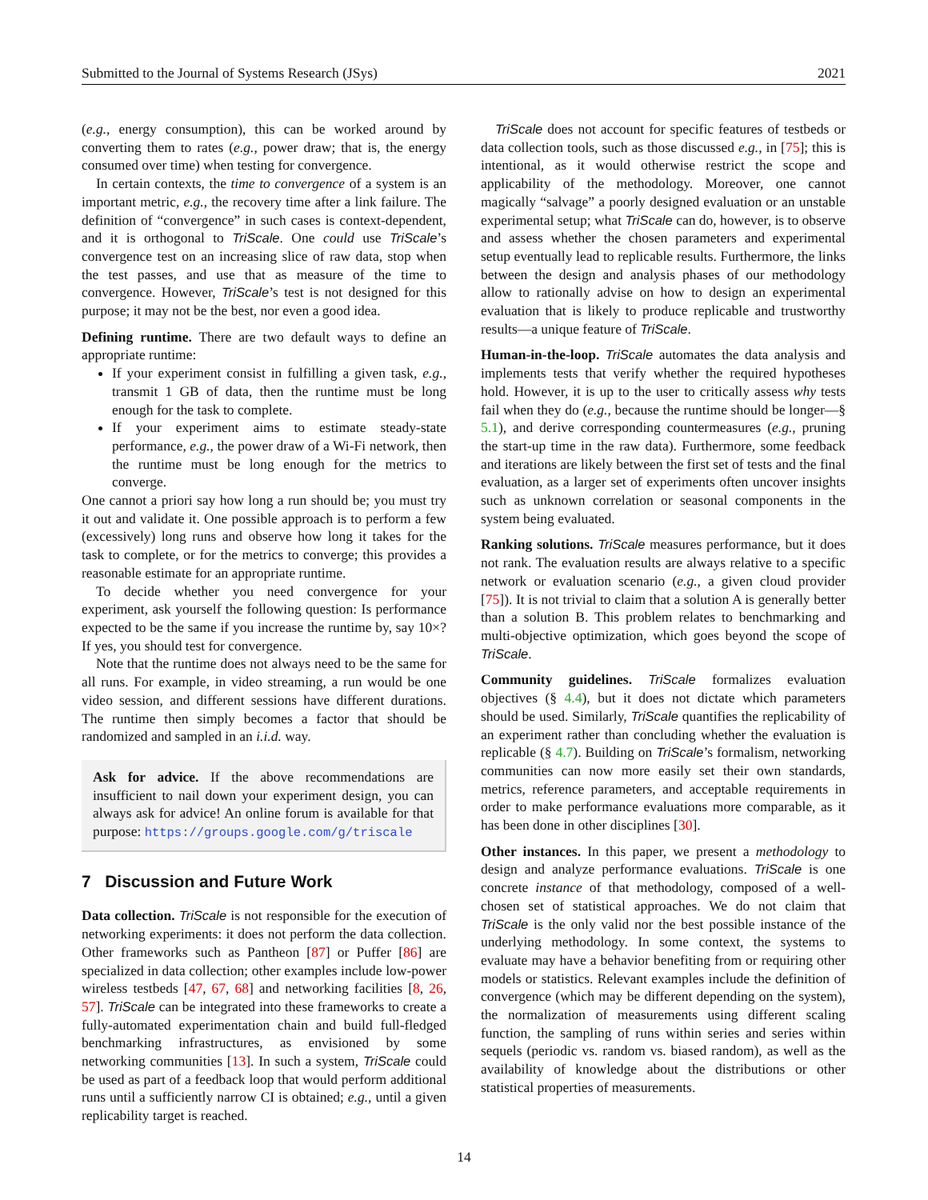Submitted to the Journal of Systems Research (JSys) 2021
(e.g., energy consumption), this can be worked around by converting them to rates (e.g., power draw; that is, the energy consumed over time) when testing for convergence.
In certain contexts, the time to convergence of a system is an important metric, e.g., the recovery time after a link failure. The definition of “convergence” in such cases is context-dependent, and it is orthogonal to TriScale. One could use TriScale’s convergence test on an increasing slice of raw data, stop when the test passes, and use that as measure of the time to convergence. However, TriScale’s test is not designed for this purpose; it may not be the best, nor even a good idea.
Defining runtime. There are two default ways to define an appropriate runtime:
If your experiment consist in fulfilling a given task, e.g., transmit 1 GB of data, then the runtime must be long enough for the task to complete.
If your experiment aims to estimate steady-state performance, e.g., the power draw of a Wi-Fi network, then the runtime must be long enough for the metrics to converge.
One cannot a priori say how long a run should be; you must try it out and validate it. One possible approach is to perform a few (excessively) long runs and observe how long it takes for the task to complete, or for the metrics to converge; this provides a reasonable estimate for an appropriate runtime.
To decide whether you need convergence for your experiment, ask yourself the following question: Is performance expected to be the same if you increase the runtime by, say 10×? If yes, you should test for convergence.
Note that the runtime does not always need to be the same for all runs. For example, in video streaming, a run would be one video session, and different sessions have different durations. The runtime then simply becomes a factor that should be randomized and sampled in an i.i.d. way.
Ask for advice. If the above recommendations are insufficient to nail down your experiment design, you can always ask for advice! An online forum is available for that purpose: https://groups.google.com/g/triscale
7 Discussion and Future Work
Data collection. TriScale is not responsible for the execution of networking experiments: it does not perform the data collection. Other frameworks such as Pantheon [87] or Puffer [86] are specialized in data collection; other examples include low-power wireless testbeds [47, 67, 68] and networking facilities [8, 26, 57]. TriScale can be integrated into these frameworks to create a fully-automated experimentation chain and build full-fledged benchmarking infrastructures, as envisioned by some networking communities [13]. In such a system, TriScale could be used as part of a feedback loop that would perform additional runs until a sufficiently narrow CI is obtained; e.g., until a given replicability target is reached.
TriScale does not account for specific features of testbeds or data collection tools, such as those discussed e.g., in [75]; this is intentional, as it would otherwise restrict the scope and applicability of the methodology. Moreover, one cannot magically “salvage” a poorly designed evaluation or an unstable experimental setup; what TriScale can do, however, is to observe and assess whether the chosen parameters and experimental setup eventually lead to replicable results. Furthermore, the links between the design and analysis phases of our methodology allow to rationally advise on how to design an experimental evaluation that is likely to produce replicable and trustworthy results—a unique feature of TriScale.
Human-in-the-loop. TriScale automates the data analysis and implements tests that verify whether the required hypotheses hold. However, it is up to the user to critically assess why tests fail when they do (e.g., because the runtime should be longer—§ 5.1), and derive corresponding countermeasures (e.g., pruning the start-up time in the raw data). Furthermore, some feedback and iterations are likely between the first set of tests and the final evaluation, as a larger set of experiments often uncover insights such as unknown correlation or seasonal components in the system being evaluated.
Ranking solutions. TriScale measures performance, but it does not rank. The evaluation results are always relative to a specific network or evaluation scenario (e.g., a given cloud provider [75]). It is not trivial to claim that a solution A is generally better than a solution B. This problem relates to benchmarking and multi-objective optimization, which goes beyond the scope of TriScale.
Community guidelines. TriScale formalizes evaluation objectives (§ 4.4), but it does not dictate which parameters should be used. Similarly, TriScale quantifies the replicability of an experiment rather than concluding whether the evaluation is replicable (§ 4.7). Building on TriScale’s formalism, networking communities can now more easily set their own standards, metrics, reference parameters, and acceptable requirements in order to make performance evaluations more comparable, as it has been done in other disciplines [30].
Other instances. In this paper, we present a methodology to design and analyze performance evaluations. TriScale is one concrete instance of that methodology, composed of a well-chosen set of statistical approaches. We do not claim that TriScale is the only valid nor the best possible instance of the underlying methodology. In some context, the systems to evaluate may have a behavior benefiting from or requiring other models or statistics. Relevant examples include the definition of convergence (which may be different depending on the system), the normalization of measurements using different scaling function, the sampling of runs within series and series within sequels (periodic vs. random vs. biased random), as well as the availability of knowledge about the distributions or other statistical properties of measurements.
14